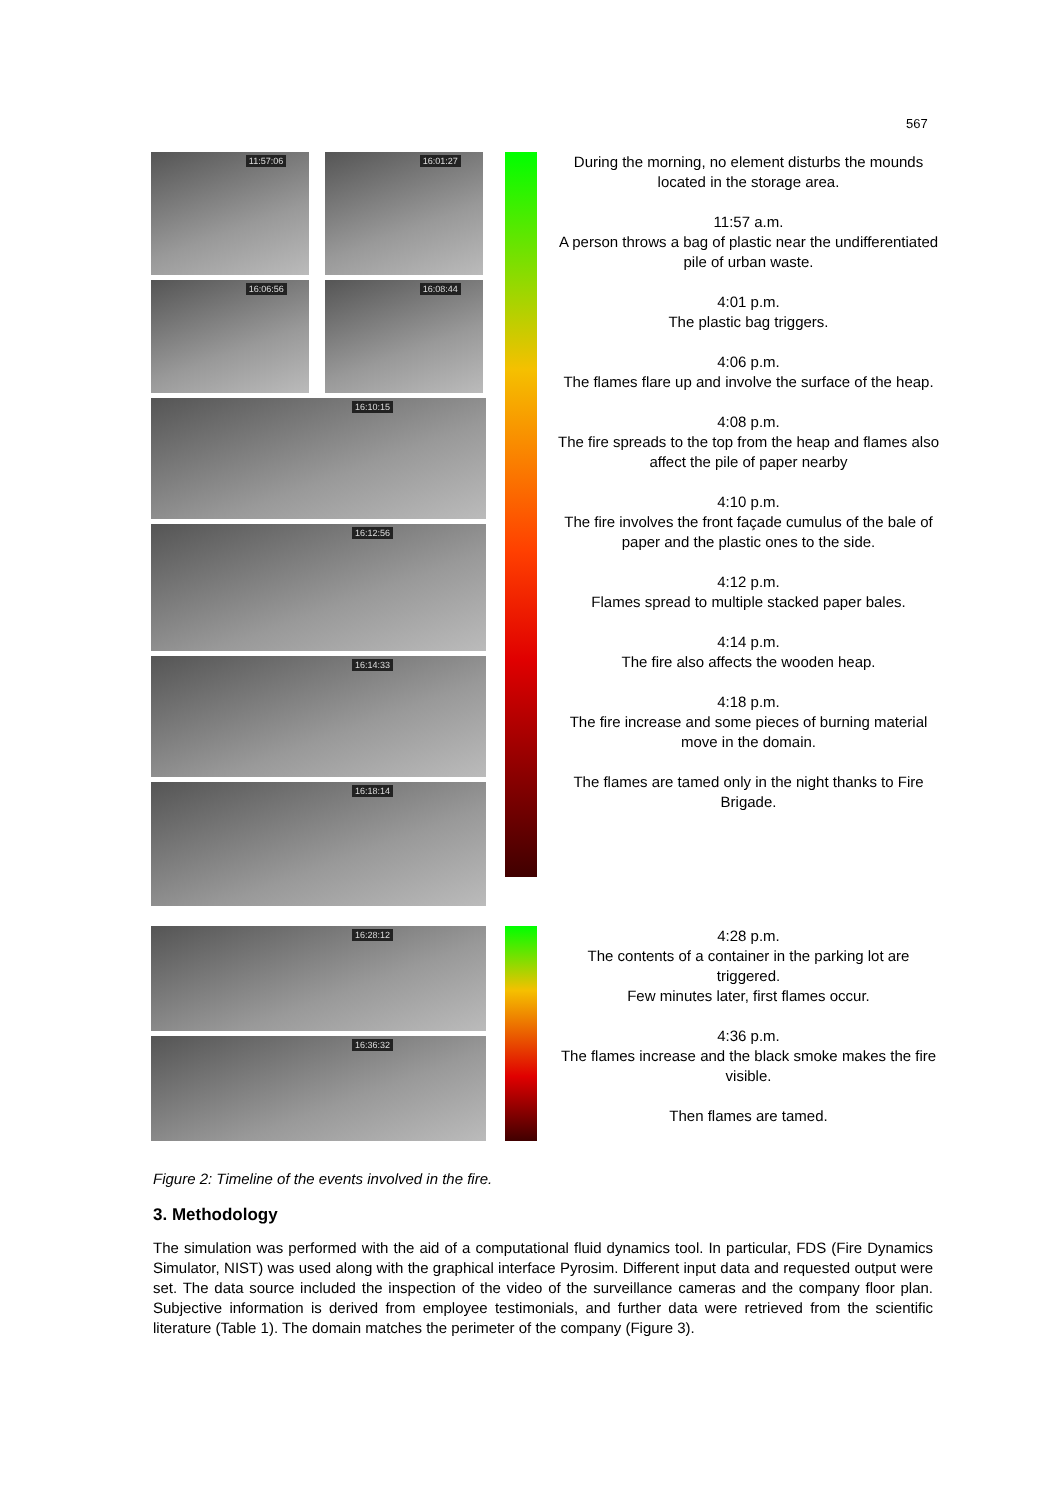567
11:57:06
16:01:27
16:06:56
16:08:44
16:10:15
16:12:56
16:14:33
16:18:14
During the morning, no element disturbs the mounds located in the storage area.
11:57 a.m.
A person throws a bag of plastic near the undifferentiated pile of urban waste.
4:01 p.m.
The plastic bag triggers.
4:06 p.m.
The flames flare up and involve the surface of the heap.
4:08 p.m.
The fire spreads to the top from the heap and flames also affect the pile of paper nearby
4:10 p.m.
The fire involves the front façade cumulus of the bale of paper and the plastic ones to the side.
4:12 p.m.
Flames spread to multiple stacked paper bales.
4:14 p.m.
The fire also affects the wooden heap.
4:18 p.m.
The fire increase and some pieces of burning material move in the domain.
The flames are tamed only in the night thanks to Fire Brigade.
16:28:12
16:36:32
4:28 p.m.
The contents of a container in the parking lot are triggered.
Few minutes later, first flames occur.
4:36 p.m.
The flames increase and the black smoke makes the fire visible.
Then flames are tamed.
Figure 2: Timeline of the events involved in the fire.
3. Methodology
The simulation was performed with the aid of a computational fluid dynamics tool. In particular, FDS (Fire Dynamics Simulator, NIST) was used along with the graphical interface Pyrosim. Different input data and requested output were set. The data source included the inspection of the video of the surveillance cameras and the company floor plan. Subjective information is derived from employee testimonials, and further data were retrieved from the scientific literature (Table 1). The domain matches the perimeter of the company (Figure 3).